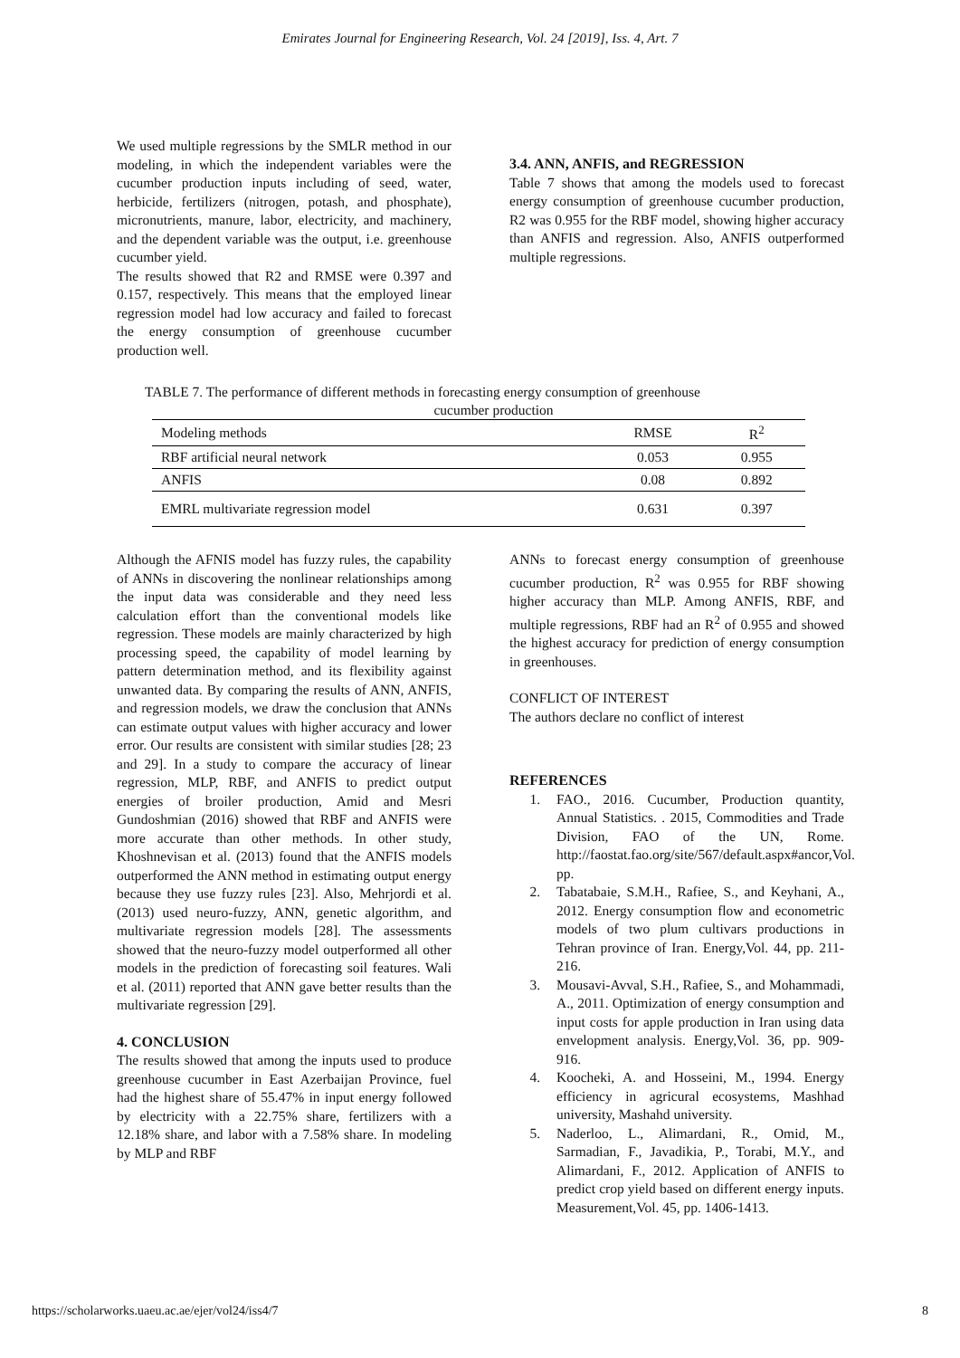Emirates Journal for Engineering Research, Vol. 24 [2019], Iss. 4, Art. 7
We used multiple regressions by the SMLR method in our modeling, in which the independent variables were the cucumber production inputs including of seed, water, herbicide, fertilizers (nitrogen, potash, and phosphate), micronutrients, manure, labor, electricity, and machinery, and the dependent variable was the output, i.e. greenhouse cucumber yield.
The results showed that R2 and RMSE were 0.397 and 0.157, respectively. This means that the employed linear regression model had low accuracy and failed to forecast the energy consumption of greenhouse cucumber production well.
3.4. ANN, ANFIS, and REGRESSION
Table 7 shows that among the models used to forecast energy consumption of greenhouse cucumber production, R2 was 0.955 for the RBF model, showing higher accuracy than ANFIS and regression. Also, ANFIS outperformed multiple regressions.
TABLE 7. The performance of different methods in forecasting energy consumption of greenhouse
cucumber production
| Modeling methods | RMSE | R<sup>2</sup> |
| --- | --- | --- |
| RBF artificial neural network | 0.053 | 0.955 |
| ANFIS | 0.08 | 0.892 |
| EMRL multivariate regression model | 0.631 | 0.397 |
Although the AFNIS model has fuzzy rules, the capability of ANNs in discovering the nonlinear relationships among the input data was considerable and they need less calculation effort than the conventional models like regression. These models are mainly characterized by high processing speed, the capability of model learning by pattern determination method, and its flexibility against unwanted data. By comparing the results of ANN, ANFIS, and regression models, we draw the conclusion that ANNs can estimate output values with higher accuracy and lower error. Our results are consistent with similar studies [28; 23 and 29]. In a study to compare the accuracy of linear regression, MLP, RBF, and ANFIS to predict output energies of broiler production, Amid and Mesri Gundoshmian (2016) showed that RBF and ANFIS were more accurate than other methods. In other study, Khoshnevisan et al. (2013) found that the ANFIS models outperformed the ANN method in estimating output energy because they use fuzzy rules [23]. Also, Mehrjordi et al. (2013) used neuro-fuzzy, ANN, genetic algorithm, and multivariate regression models [28]. The assessments showed that the neuro-fuzzy model outperformed all other models in the prediction of forecasting soil features. Wali et al. (2011) reported that ANN gave better results than the multivariate regression [29].
4. CONCLUSION
The results showed that among the inputs used to produce greenhouse cucumber in East Azerbaijan Province, fuel had the highest share of 55.47% in input energy followed by electricity with a 22.75% share, fertilizers with a 12.18% share, and labor with a 7.58% share. In modeling by MLP and RBF
ANNs to forecast energy consumption of greenhouse cucumber production, R<sup>2</sup> was 0.955 for RBF showing higher accuracy than MLP. Among ANFIS, RBF, and multiple regressions, RBF had an R<sup>2</sup> of 0.955 and showed the highest accuracy for prediction of energy consumption in greenhouses.
CONFLICT OF INTEREST
The authors declare no conflict of interest
REFERENCES
1. FAO., 2016. Cucumber, Production quantity, Annual Statistics. . 2015, Commodities and Trade Division, FAO of the UN, Rome. http://faostat.fao.org/site/567/default.aspx#ancor,Vol. pp.
2. Tabatabaie, S.M.H., Rafiee, S., and Keyhani, A., 2012. Energy consumption flow and econometric models of two plum cultivars productions in Tehran province of Iran. Energy,Vol. 44, pp. 211- 216.
3. Mousavi-Avval, S.H., Rafiee, S., and Mohammadi, A., 2011. Optimization of energy consumption and input costs for apple production in Iran using data envelopment analysis. Energy,Vol. 36, pp. 909-916.
4. Koocheki, A. and Hosseini, M., 1994. Energy efficiency in agricural ecosystems, Mashhad university, Mashahd university.
5. Naderloo, L., Alimardani, R., Omid, M., Sarmadian, F., Javadikia, P., Torabi, M.Y., and Alimardani, F., 2012. Application of ANFIS to predict crop yield based on different energy inputs. Measurement,Vol. 45, pp. 1406-1413.
https://scholarworks.uaeu.ac.ae/ejer/vol24/iss4/7 8